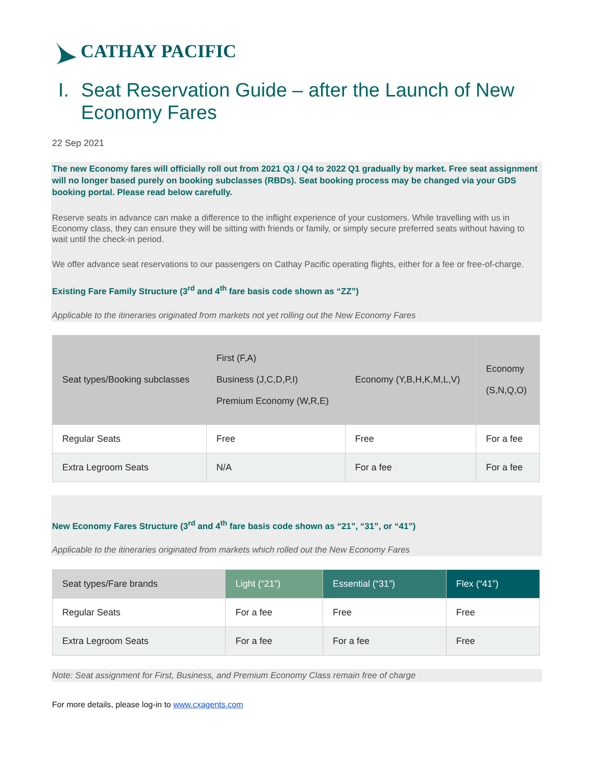CATHAY PACIFIC
I. Seat Reservation Guide – after the Launch of New Economy Fares
22 Sep 2021
The new Economy fares will officially roll out from 2021 Q3 / Q4 to 2022 Q1 gradually by market. Free seat assignment will no longer based purely on booking subclasses (RBDs). Seat booking process may be changed via your GDS booking portal. Please read below carefully.
Reserve seats in advance can make a difference to the inflight experience of your customers. While travelling with us in Economy class, they can ensure they will be sitting with friends or family, or simply secure preferred seats without having to wait until the check-in period.
We offer advance seat reservations to our passengers on Cathay Pacific operating flights, either for a fee or free-of-charge.
Existing Fare Family Structure (3<sup>rd</sup> and 4<sup>th</sup> fare basis code shown as “ZZ”)
Applicable to the itineraries originated from markets not yet rolling out the New Economy Fares
| Seat types/Booking subclasses | First (F,A) Business (J,C,D,P,I) Premium Economy (W,R,E) | Economy (Y,B,H,K,M,L,V) | Economy (S,N,Q,O) |
| --- | --- | --- | --- |
| Regular Seats | Free | Free | For a fee |
| Extra Legroom Seats | N/A | For a fee | For a fee |
New Economy Fares Structure (3<sup>rd</sup> and 4<sup>th</sup> fare basis code shown as “21”, “31”, or “41”)
Applicable to the itineraries originated from markets which rolled out the New Economy Fares
| Seat types/Fare brands | Light (“21”) | Essential (“31”) | Flex (“41”) |
| --- | --- | --- | --- |
| Regular Seats | For a fee | Free | Free |
| Extra Legroom Seats | For a fee | For a fee | Free |
Note: Seat assignment for First, Business, and Premium Economy Class remain free of charge
For more details, please log-in to www.cxagents.com